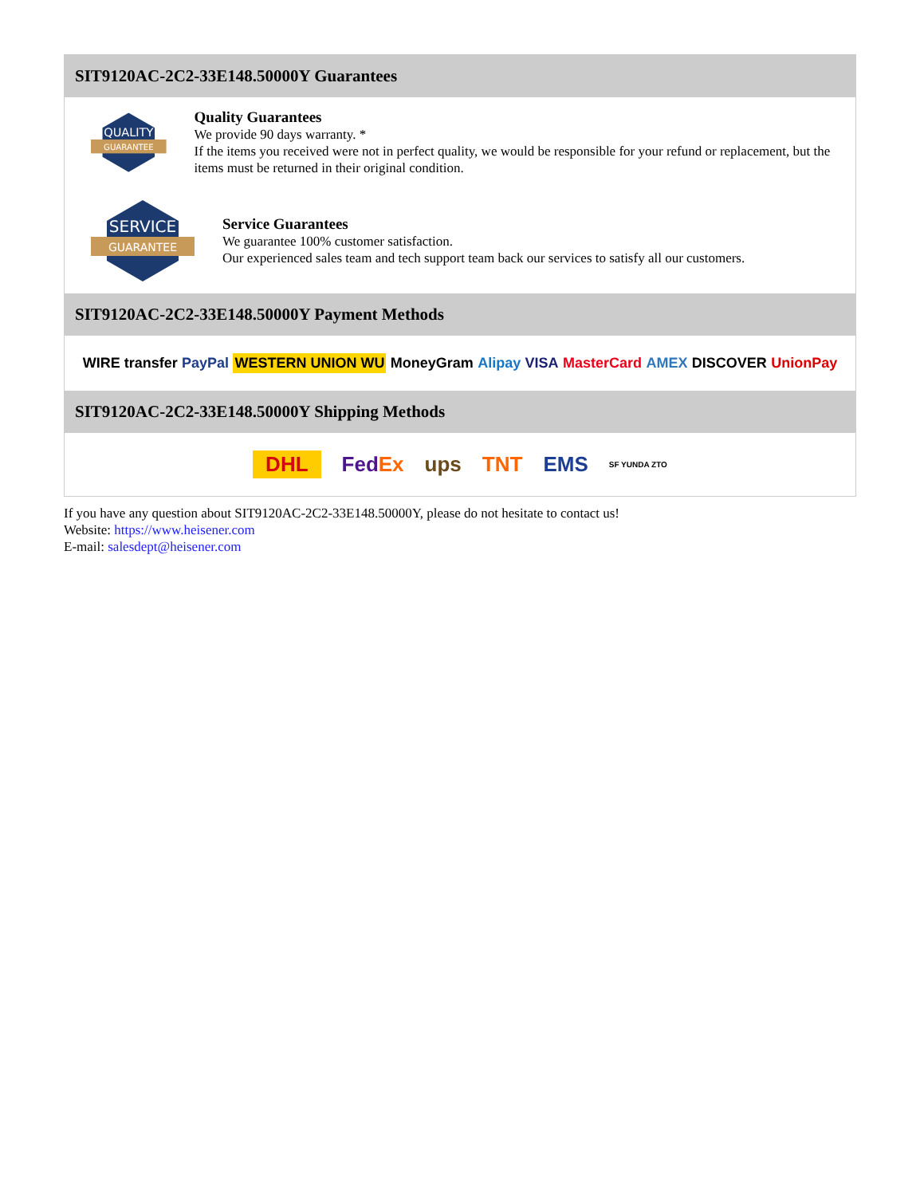SIT9120AC-2C2-33E148.50000Y Guarantees
QUALITY
GUARANTEE
Quality Guarantees
We provide 90 days warranty. *
If the items you received were not in perfect quality, we would be responsible for your refund or replacement, but the items must be returned in their original condition.
SERVICE
GUARANTEE
Service Guarantees
We guarantee 100% customer satisfaction.
Our experienced sales team and tech support team back our services to satisfy all our customers.
SIT9120AC-2C2-33E148.50000Y Payment Methods
WIRE transfer PayPal WESTERN UNION WU MoneyGram Alipay VISA MasterCard AMEX DISCOVER UnionPay
SIT9120AC-2C2-33E148.50000Y Shipping Methods
DHL FedEx ups TNT EMS SF YUNDA ZTO
If you have any question about SIT9120AC-2C2-33E148.50000Y, please do not hesitate to contact us!
Website: https://www.heisener.com
E-mail: salesdept@heisener.com